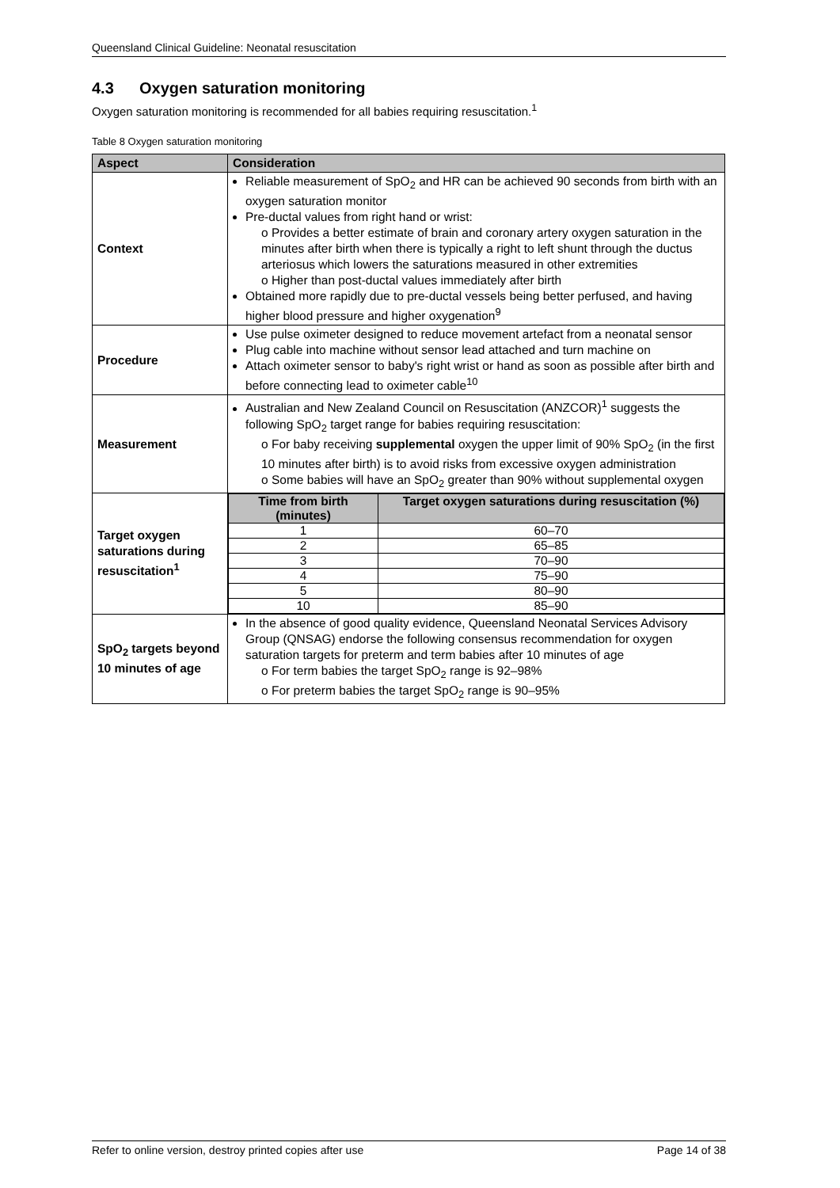Queensland Clinical Guideline: Neonatal resuscitation
4.3 Oxygen saturation monitoring
Oxygen saturation monitoring is recommended for all babies requiring resuscitation.<sup>1</sup>
Table 8 Oxygen saturation monitoring
| Aspect | Consideration |
| --- | --- |
| Context | Reliable measurement of SpO<sub>2</sub> and HR can be achieved 90 seconds from birth with an oxygen saturation monitor Pre-ductal values from right hand or wrist: o Provides a better estimate of brain and coronary artery oxygen saturation in the minutes after birth when there is typically a right to left shunt through the ductus arteriosus which lowers the saturations measured in other extremities o Higher than post-ductal values immediately after birth Obtained more rapidly due to pre-ductal vessels being better perfused, and having higher blood pressure and higher oxygenation<sup>9</sup> |
| Procedure | Use pulse oximeter designed to reduce movement artefact from a neonatal sensor Plug cable into machine without sensor lead attached and turn machine on Attach oximeter sensor to baby's right wrist or hand as soon as possible after birth and before connecting lead to oximeter cable<sup>10</sup> |
| Measurement | Australian and New Zealand Council on Resuscitation (ANZCOR)<sup>1</sup> suggests the following SpO<sub>2</sub> target range for babies requiring resuscitation: o For baby receiving supplemental oxygen the upper limit of 90% SpO<sub>2</sub> (in the first 10 minutes after birth) is to avoid risks from excessive oxygen administration o Some babies will have an SpO<sub>2</sub> greater than 90% without supplemental oxygen |
| Target oxygen saturations during resuscitation<sup>1</sup> | / Time from birth (minutes) / Target oxygen saturations during resuscitation (%) / / --- / --- / / 1 / 60–70 / / 2 / 65–85 / / 3 / 70–90 / / 4 / 75–90 / / 5 / 80–90 / / 10 / 85–90 / |
| SpO<sub>2</sub> targets beyond 10 minutes of age | In the absence of good quality evidence, Queensland Neonatal Services Advisory Group (QNSAG) endorse the following consensus recommendation for oxygen saturation targets for preterm and term babies after 10 minutes of age o For term babies the target SpO<sub>2</sub> range is 92–98% o For preterm babies the target SpO<sub>2</sub> range is 90–95% |
Refer to online version, destroy printed copies after use Page 14 of 38